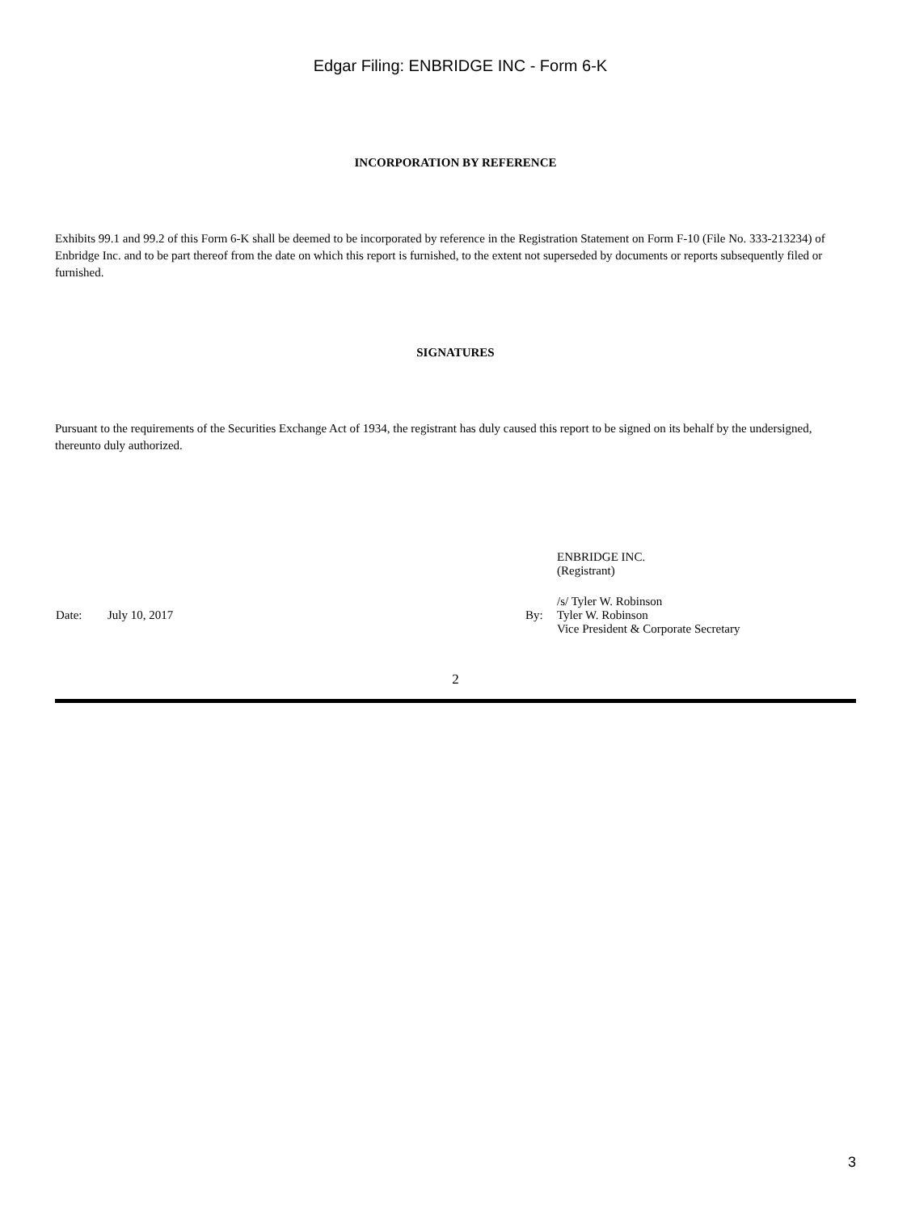Edgar Filing: ENBRIDGE INC - Form 6-K
INCORPORATION BY REFERENCE
Exhibits 99.1 and 99.2 of this Form 6-K shall be deemed to be incorporated by reference in the Registration Statement on Form F-10 (File No. 333-213234) of Enbridge Inc. and to be part thereof from the date on which this report is furnished, to the extent not superseded by documents or reports subsequently filed or furnished.
SIGNATURES
Pursuant to the requirements of the Securities Exchange Act of 1934, the registrant has duly caused this report to be signed on its behalf by the undersigned, thereunto duly authorized.
| | | | ENBRIDGE INC. (Registrant) |
| Date: | July 10, 2017 | By: | /s/ Tyler W. Robinson Tyler W. Robinson Vice President & Corporate Secretary |
2
3